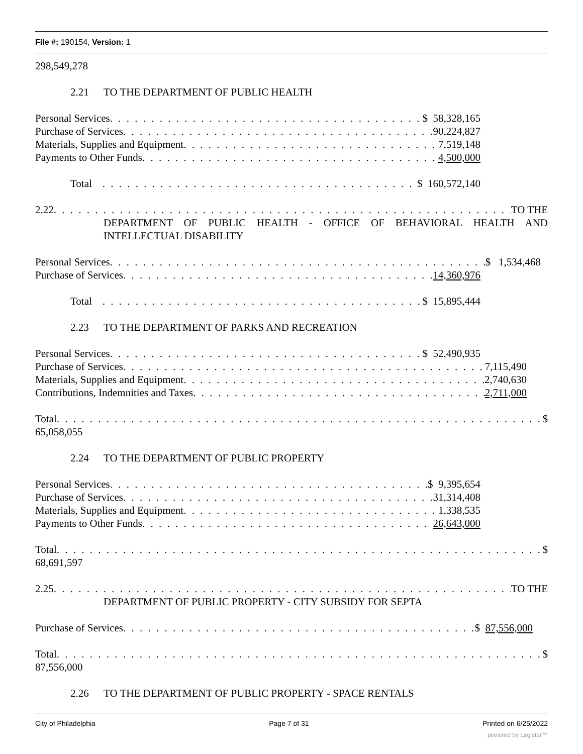File #: 190154, Version: 1
298,549,278
2.21 TO THE DEPARTMENT OF PUBLIC HEALTH
Personal Services $ 58,328,165
Purchase of Services 90,224,827
Materials, Supplies and Equipment 7,519,148
Payments to Other Funds 4,500,000
Total $ 160,572,140
2.22 TO THE
DEPARTMENT OF PUBLIC HEALTH - OFFICE OF BEHAVIORAL HEALTH AND INTELLECTUAL DISABILITY
Personal Services $ 1,534,468
Purchase of Services 14,360,976
Total $ 15,895,444
2.23 TO THE DEPARTMENT OF PARKS AND RECREATION
Personal Services $ 52,490,935
Purchase of Services 7,115,490
Materials, Supplies and Equipment 2,740,630
Contributions, Indemnities and Taxes 2,711,000
Total $
65,058,055
2.24 TO THE DEPARTMENT OF PUBLIC PROPERTY
Personal Services $ 9,395,654
Purchase of Services 31,314,408
Materials, Supplies and Equipment 1,338,535
Payments to Other Funds 26,643,000
Total $
68,691,597
2.25 TO THE
DEPARTMENT OF PUBLIC PROPERTY - CITY SUBSIDY FOR SEPTA
Purchase of Services $ 87,556,000
Total $
87,556,000
2.26 TO THE DEPARTMENT OF PUBLIC PROPERTY - SPACE RENTALS
City of Philadelphia Page 7 of 31 Printed on 6/25/2022
powered by Legistar™